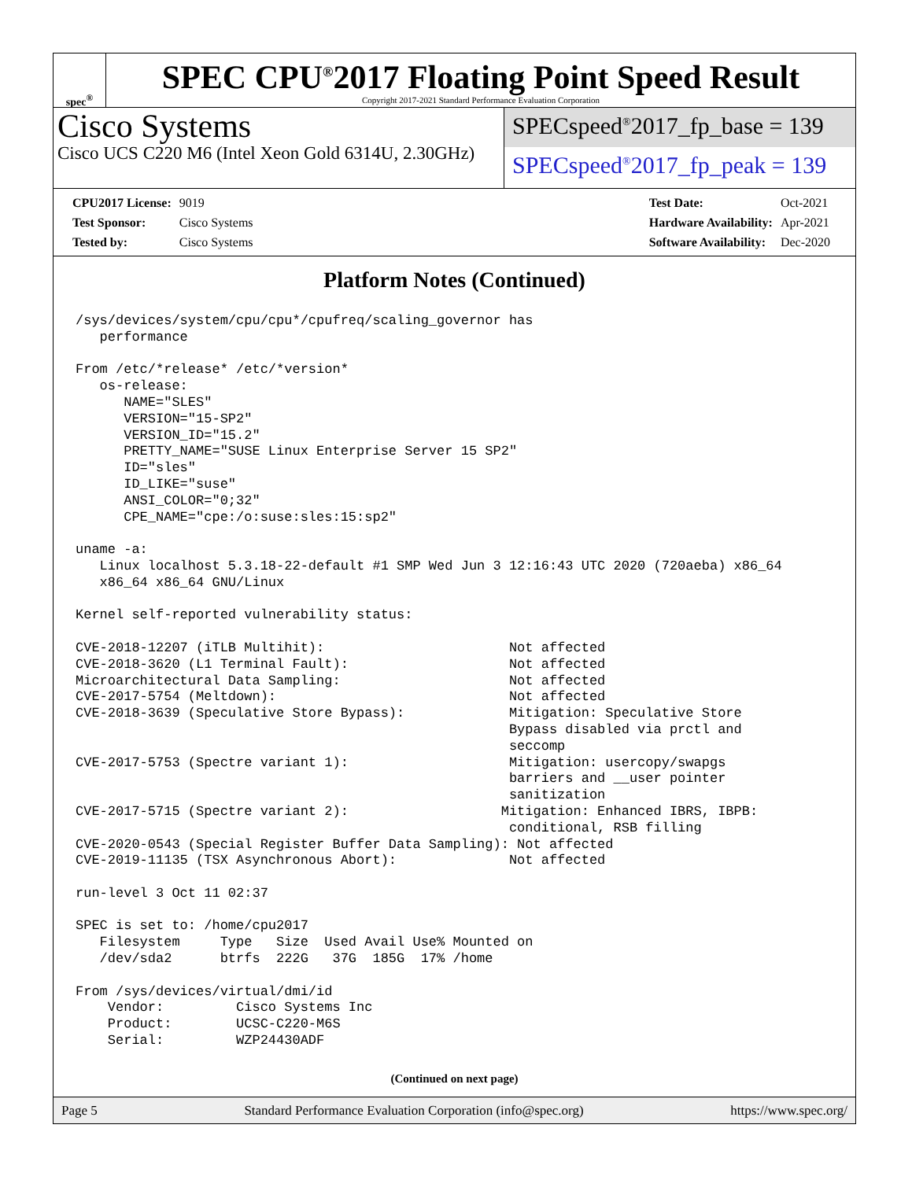spec<sup>®</sup>
SPEC CPU<sup>®</sup>2017 Floating Point Speed Result
Copyright 2017-2021 Standard Performance Evaluation Corporation
Cisco Systems
Cisco UCS C220 M6 (Intel Xeon Gold 6314U, 2.30GHz)
SPECspeed<sup>®</sup>2017_fp_base = 139
SPECspeed<sup>®</sup>2017_fp_peak = 139
| CPU2017 License: | 9019 |
| Test Sponsor: | Cisco Systems |
| Tested by: | Cisco Systems |
| Test Date: | Oct-2021 |
| Hardware Availability: | Apr-2021 |
| Software Availability: | Dec-2020 |
Platform Notes (Continued)
/sys/devices/system/cpu/cpu*/cpufreq/scaling_governor has
   performance

From /etc/*release* /etc/*version*
   os-release:
      NAME="SLES"
      VERSION="15-SP2"
      VERSION_ID="15.2"
      PRETTY_NAME="SUSE Linux Enterprise Server 15 SP2"
      ID="sles"
      ID_LIKE="suse"
      ANSI_COLOR="0;32"
      CPE_NAME="cpe:/o:suse:sles:15:sp2"

uname -a:
   Linux localhost 5.3.18-22-default #1 SMP Wed Jun 3 12:16:43 UTC 2020 (720aeba) x86_64
   x86_64 x86_64 GNU/Linux

Kernel self-reported vulnerability status:

CVE-2018-12207 (iTLB Multihit):                       Not affected
CVE-2018-3620 (L1 Terminal Fault):                    Not affected
Microarchitectural Data Sampling:                     Not affected
CVE-2017-5754 (Meltdown):                             Not affected
CVE-2018-3639 (Speculative Store Bypass):             Mitigation: Speculative Store
                                                      Bypass disabled via prctl and
                                                      seccomp
CVE-2017-5753 (Spectre variant 1):                    Mitigation: usercopy/swapgs
                                                      barriers and __user pointer
                                                      sanitization
CVE-2017-5715 (Spectre variant 2):                   Mitigation: Enhanced IBRS, IBPB:
                                                      conditional, RSB filling
CVE-2020-0543 (Special Register Buffer Data Sampling): Not affected
CVE-2019-11135 (TSX Asynchronous Abort):              Not affected

run-level 3 Oct 11 02:37

SPEC is set to: /home/cpu2017
   Filesystem     Type   Size  Used Avail Use% Mounted on
   /dev/sda2      btrfs  222G   37G  185G  17% /home

From /sys/devices/virtual/dmi/id
    Vendor:         Cisco Systems Inc
    Product:        UCSC-C220-M6S
    Serial:         WZP24430ADF
(Continued on next page)
Page 5 Standard Performance Evaluation Corporation (info@spec.org) https://www.spec.org/